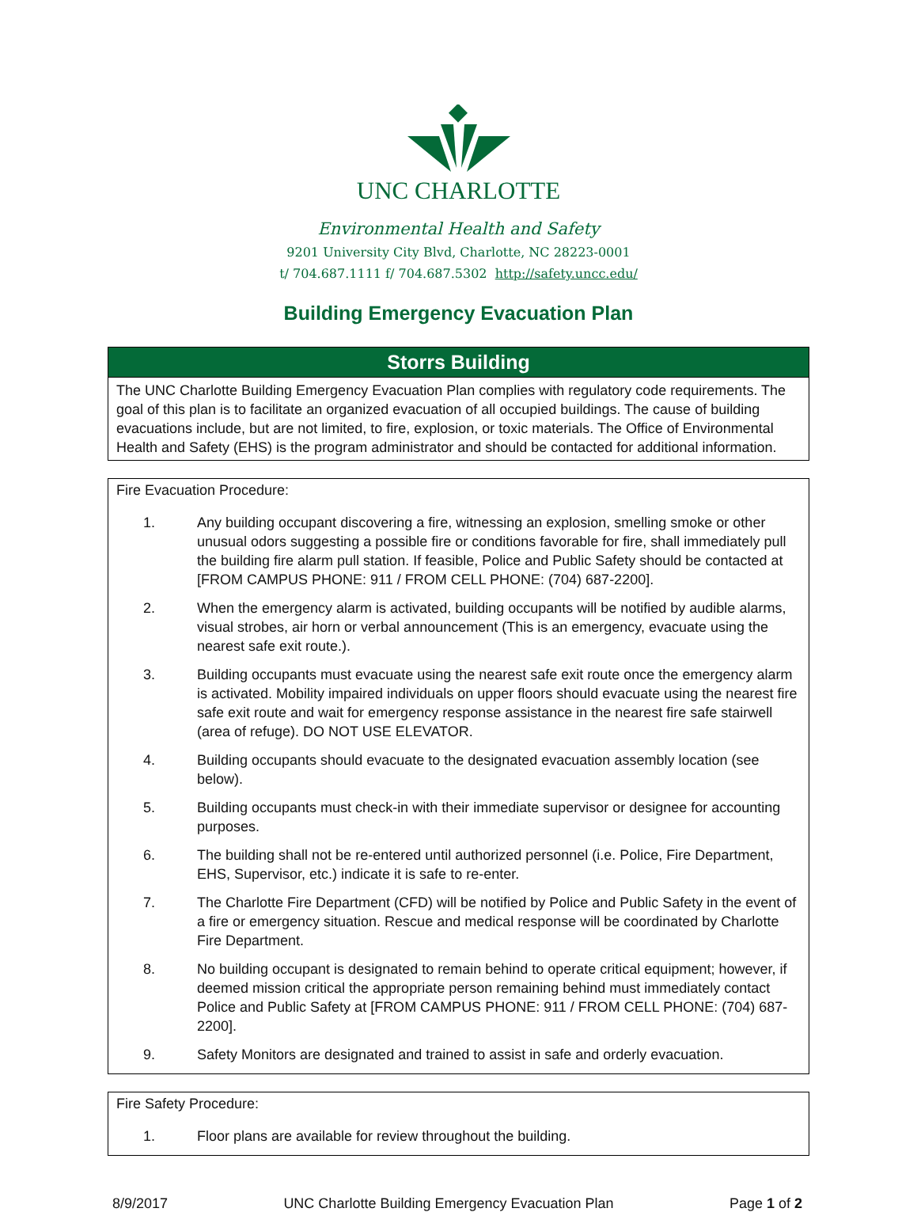UNC CHARLOTTE
Environmental Health and Safety
9201 University City Blvd, Charlotte, NC 28223-0001
t/ 704.687.1111 f/ 704.687.5302 http://safety.uncc.edu/
Building Emergency Evacuation Plan
Storrs Building
The UNC Charlotte Building Emergency Evacuation Plan complies with regulatory code requirements. The goal of this plan is to facilitate an organized evacuation of all occupied buildings. The cause of building evacuations include, but are not limited, to fire, explosion, or toxic materials. The Office of Environmental Health and Safety (EHS) is the program administrator and should be contacted for additional information.
Fire Evacuation Procedure:
1. Any building occupant discovering a fire, witnessing an explosion, smelling smoke or other unusual odors suggesting a possible fire or conditions favorable for fire, shall immediately pull the building fire alarm pull station. If feasible, Police and Public Safety should be contacted at [FROM CAMPUS PHONE: 911 / FROM CELL PHONE: (704) 687-2200].
2. When the emergency alarm is activated, building occupants will be notified by audible alarms, visual strobes, air horn or verbal announcement (This is an emergency, evacuate using the nearest safe exit route.).
3. Building occupants must evacuate using the nearest safe exit route once the emergency alarm is activated. Mobility impaired individuals on upper floors should evacuate using the nearest fire safe exit route and wait for emergency response assistance in the nearest fire safe stairwell (area of refuge). DO NOT USE ELEVATOR.
4. Building occupants should evacuate to the designated evacuation assembly location (see below).
5. Building occupants must check-in with their immediate supervisor or designee for accounting purposes.
6. The building shall not be re-entered until authorized personnel (i.e. Police, Fire Department, EHS, Supervisor, etc.) indicate it is safe to re-enter.
7. The Charlotte Fire Department (CFD) will be notified by Police and Public Safety in the event of a fire or emergency situation. Rescue and medical response will be coordinated by Charlotte Fire Department.
8. No building occupant is designated to remain behind to operate critical equipment; however, if deemed mission critical the appropriate person remaining behind must immediately contact Police and Public Safety at [FROM CAMPUS PHONE: 911 / FROM CELL PHONE: (704) 687-2200].
9. Safety Monitors are designated and trained to assist in safe and orderly evacuation.
Fire Safety Procedure:
1. Floor plans are available for review throughout the building.
8/9/2017 UNC Charlotte Building Emergency Evacuation Plan Page 1 of 2